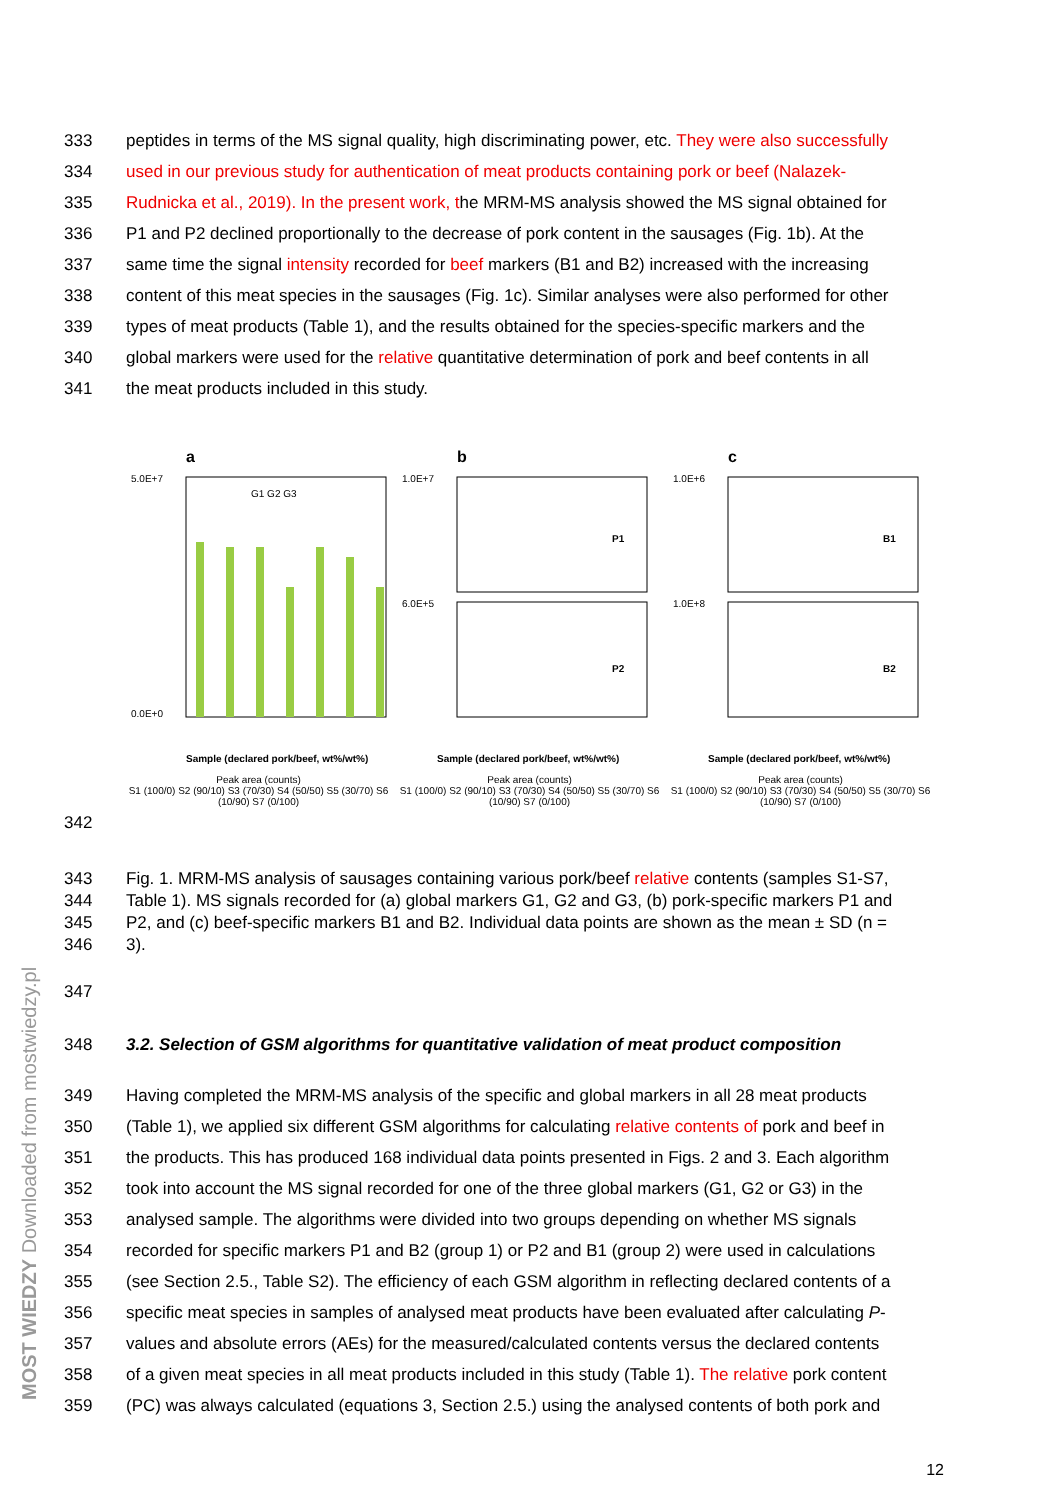333 peptides in terms of the MS signal quality, high discriminating power, etc. They were also successfully
334 used in our previous study for authentication of meat products containing pork or beef (Nalazek-
335 Rudnicka et al., 2019). In the present work, the MRM-MS analysis showed the MS signal obtained for
336 P1 and P2 declined proportionally to the decrease of pork content in the sausages (Fig. 1b). At the
337 same time the signal intensity recorded for beef markers (B1 and B2) increased with the increasing
338 content of this meat species in the sausages (Fig. 1c). Similar analyses were also performed for other
339 types of meat products (Table 1), and the results obtained for the species-specific markers and the
340 global markers were used for the relative quantitative determination of pork and beef contents in all
341 the meat products included in this study.
a
5.0E+7
0.0E+0
G1 G2 G3
Sample (declared pork/beef, wt%/wt%)
Peak area (counts)
S1 (100/0) S2 (90/10) S3 (70/30) S4 (50/50) S5 (30/70) S6 (10/90) S7 (0/100)
b
1.0E+7
6.0E+5
P1
P2
Sample (declared pork/beef, wt%/wt%)
Peak area (counts)
S1 (100/0) S2 (90/10) S3 (70/30) S4 (50/50) S5 (30/70) S6 (10/90) S7 (0/100)
c
1.0E+6
1.0E+8
B1
B2
Sample (declared pork/beef, wt%/wt%)
Peak area (counts)
S1 (100/0) S2 (90/10) S3 (70/30) S4 (50/50) S5 (30/70) S6 (10/90) S7 (0/100)
342
343 Fig. 1. MRM-MS analysis of sausages containing various pork/beef relative contents (samples S1-S7,
344 Table 1). MS signals recorded for (a) global markers G1, G2 and G3, (b) pork-specific markers P1 and
345 P2, and (c) beef-specific markers B1 and B2. Individual data points are shown as the mean ± SD (n =
346 3).
347
348 3.2. Selection of GSM algorithms for quantitative validation of meat product composition
349 Having completed the MRM-MS analysis of the specific and global markers in all 28 meat products
350 (Table 1), we applied six different GSM algorithms for calculating relative contents of pork and beef in
351 the products. This has produced 168 individual data points presented in Figs. 2 and 3. Each algorithm
352 took into account the MS signal recorded for one of the three global markers (G1, G2 or G3) in the
353 analysed sample. The algorithms were divided into two groups depending on whether MS signals
354 recorded for specific markers P1 and B2 (group 1) or P2 and B1 (group 2) were used in calculations
355 (see Section 2.5., Table S2). The efficiency of each GSM algorithm in reflecting declared contents of a
356 specific meat species in samples of analysed meat products have been evaluated after calculating P-
357 values and absolute errors (AEs) for the measured/calculated contents versus the declared contents
358 of a given meat species in all meat products included in this study (Table 1). The relative pork content
359 (PC) was always calculated (equations 3, Section 2.5.) using the analysed contents of both pork and
12
MOST WIEDZY Downloaded from mostwiedzy.pl